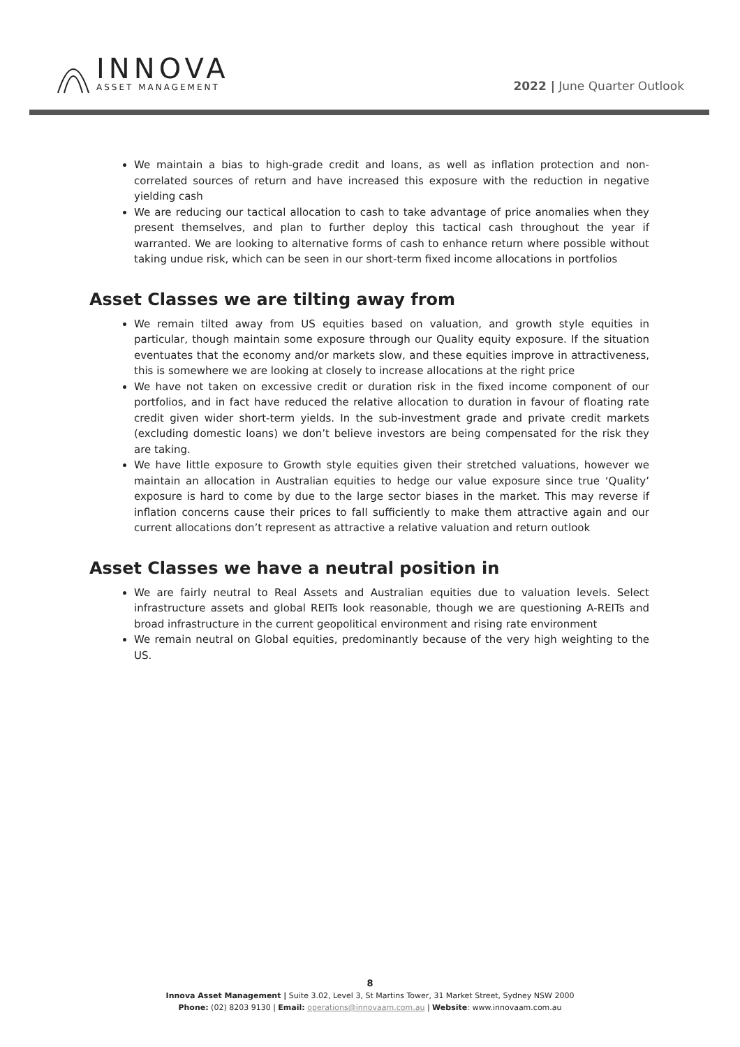INNOVA
ASSET MANAGEMENT
2022 | June Quarter Outlook
We maintain a bias to high-grade credit and loans, as well as inflation protection and non-correlated sources of return and have increased this exposure with the reduction in negative yielding cash
We are reducing our tactical allocation to cash to take advantage of price anomalies when they present themselves, and plan to further deploy this tactical cash throughout the year if warranted. We are looking to alternative forms of cash to enhance return where possible without taking undue risk, which can be seen in our short-term fixed income allocations in portfolios
Asset Classes we are tilting away from
We remain tilted away from US equities based on valuation, and growth style equities in particular, though maintain some exposure through our Quality equity exposure. If the situation eventuates that the economy and/or markets slow, and these equities improve in attractiveness, this is somewhere we are looking at closely to increase allocations at the right price
We have not taken on excessive credit or duration risk in the fixed income component of our portfolios, and in fact have reduced the relative allocation to duration in favour of floating rate credit given wider short-term yields. In the sub-investment grade and private credit markets (excluding domestic loans) we don’t believe investors are being compensated for the risk they are taking.
We have little exposure to Growth style equities given their stretched valuations, however we maintain an allocation in Australian equities to hedge our value exposure since true ‘Quality’ exposure is hard to come by due to the large sector biases in the market. This may reverse if inflation concerns cause their prices to fall sufficiently to make them attractive again and our current allocations don’t represent as attractive a relative valuation and return outlook
Asset Classes we have a neutral position in
We are fairly neutral to Real Assets and Australian equities due to valuation levels. Select infrastructure assets and global REITs look reasonable, though we are questioning A-REITs and broad infrastructure in the current geopolitical environment and rising rate environment
We remain neutral on Global equities, predominantly because of the very high weighting to the US.
8
Innova Asset Management | Suite 3.02, Level 3, St Martins Tower, 31 Market Street, Sydney NSW 2000
Phone: (02) 8203 9130 | Email: operations@innovaam.com.au | Website: www.innovaam.com.au